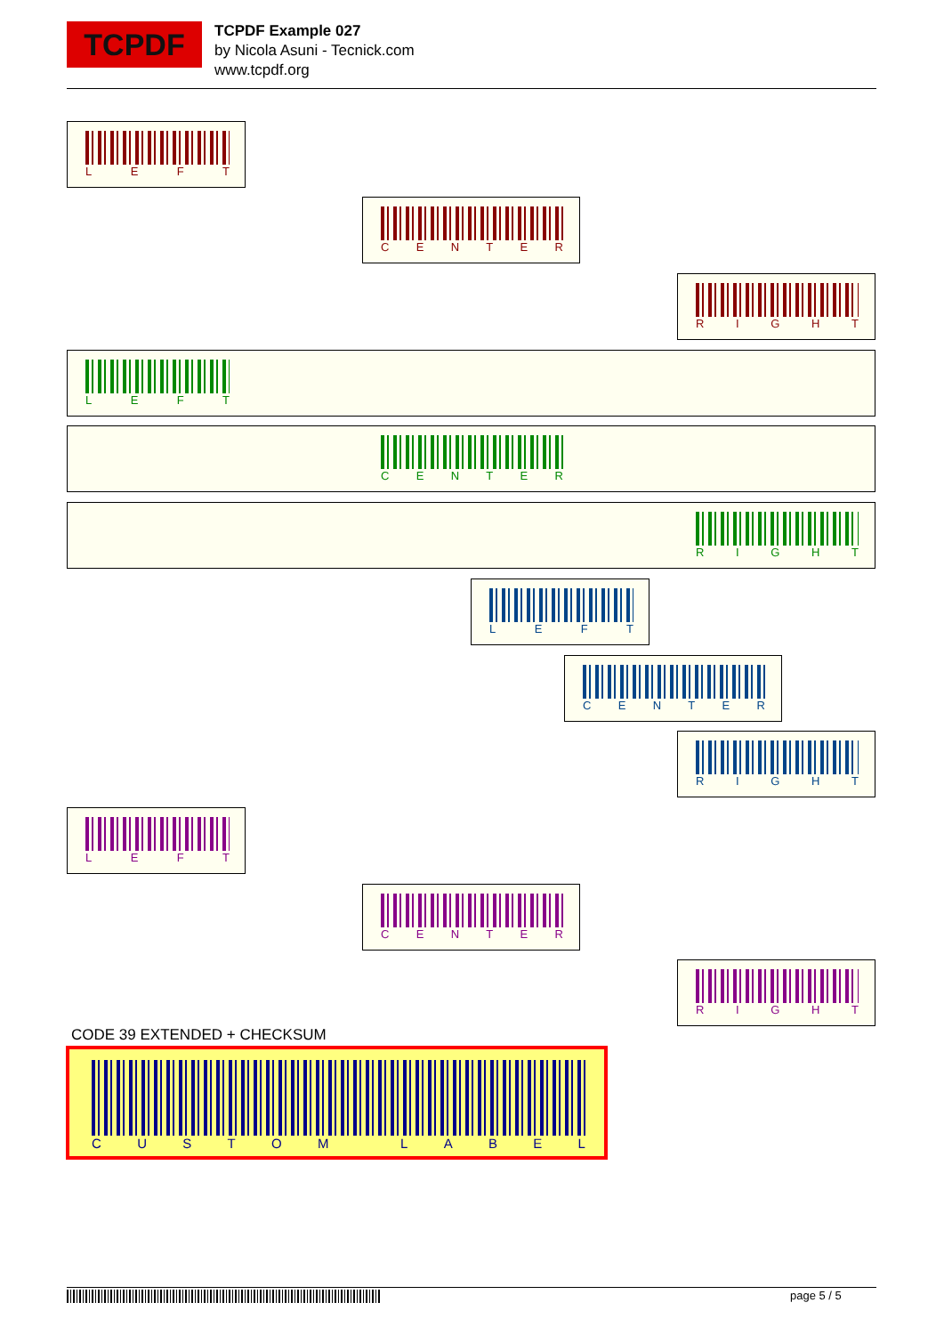TCPDF
TCPDF Example 027
by Nicola Asuni - Tecnick.com
www.tcpdf.org
L E F T
C E N T E R
R I G H T
L E F T
C E N T E R
R I G H T
L E F T
C E N T E R
R I G H T
L E F T
C E N T E R
R I G H T
CODE 39 EXTENDED + CHECKSUM
C U S T O M L A B E L
page 5 / 5